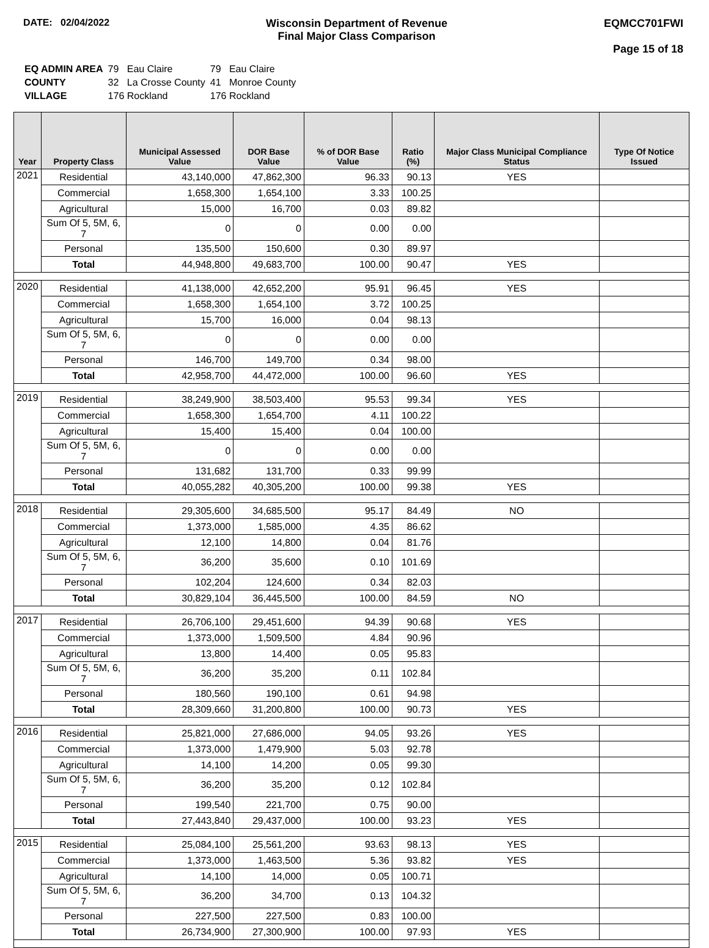DATE: 02/04/2022 Wisconsin Department of Revenue
Final Major Class Comparison
EQMCC701FWI
Page 15 of 18
| EQ ADMIN AREA | 79 Eau Claire | 79 Eau Claire |
| COUNTY | 32 La Crosse County | 41 Monroe County |
| VILLAGE | 176 Rockland | 176 Rockland |
| Year | Property Class | Municipal Assessed Value | DOR Base Value | % of DOR Base Value | Ratio (%) | Major Class Municipal Compliance Status | Type Of Notice Issued |
| --- | --- | --- | --- | --- | --- | --- | --- |
| 2021 | Residential | 43,140,000 | 47,862,300 | 96.33 | 90.13 | YES | |
| | Commercial | 1,658,300 | 1,654,100 | 3.33 | 100.25 | | |
| | Agricultural | 15,000 | 16,700 | 0.03 | 89.82 | | |
| | Sum Of 5, 5M, 6, 7 | 0 | 0 | 0.00 | 0.00 | | |
| | Personal | 135,500 | 150,600 | 0.30 | 89.97 | | |
| | Total | 44,948,800 | 49,683,700 | 100.00 | 90.47 | YES | |
| 2020 | Residential | 41,138,000 | 42,652,200 | 95.91 | 96.45 | YES | |
| | Commercial | 1,658,300 | 1,654,100 | 3.72 | 100.25 | | |
| | Agricultural | 15,700 | 16,000 | 0.04 | 98.13 | | |
| | Sum Of 5, 5M, 6, 7 | 0 | 0 | 0.00 | 0.00 | | |
| | Personal | 146,700 | 149,700 | 0.34 | 98.00 | | |
| | Total | 42,958,700 | 44,472,000 | 100.00 | 96.60 | YES | |
| 2019 | Residential | 38,249,900 | 38,503,400 | 95.53 | 99.34 | YES | |
| | Commercial | 1,658,300 | 1,654,700 | 4.11 | 100.22 | | |
| | Agricultural | 15,400 | 15,400 | 0.04 | 100.00 | | |
| | Sum Of 5, 5M, 6, 7 | 0 | 0 | 0.00 | 0.00 | | |
| | Personal | 131,682 | 131,700 | 0.33 | 99.99 | | |
| | Total | 40,055,282 | 40,305,200 | 100.00 | 99.38 | YES | |
| 2018 | Residential | 29,305,600 | 34,685,500 | 95.17 | 84.49 | NO | |
| | Commercial | 1,373,000 | 1,585,000 | 4.35 | 86.62 | | |
| | Agricultural | 12,100 | 14,800 | 0.04 | 81.76 | | |
| | Sum Of 5, 5M, 6, 7 | 36,200 | 35,600 | 0.10 | 101.69 | | |
| | Personal | 102,204 | 124,600 | 0.34 | 82.03 | | |
| | Total | 30,829,104 | 36,445,500 | 100.00 | 84.59 | NO | |
| 2017 | Residential | 26,706,100 | 29,451,600 | 94.39 | 90.68 | YES | |
| | Commercial | 1,373,000 | 1,509,500 | 4.84 | 90.96 | | |
| | Agricultural | 13,800 | 14,400 | 0.05 | 95.83 | | |
| | Sum Of 5, 5M, 6, 7 | 36,200 | 35,200 | 0.11 | 102.84 | | |
| | Personal | 180,560 | 190,100 | 0.61 | 94.98 | | |
| | Total | 28,309,660 | 31,200,800 | 100.00 | 90.73 | YES | |
| 2016 | Residential | 25,821,000 | 27,686,000 | 94.05 | 93.26 | YES | |
| | Commercial | 1,373,000 | 1,479,900 | 5.03 | 92.78 | | |
| | Agricultural | 14,100 | 14,200 | 0.05 | 99.30 | | |
| | Sum Of 5, 5M, 6, 7 | 36,200 | 35,200 | 0.12 | 102.84 | | |
| | Personal | 199,540 | 221,700 | 0.75 | 90.00 | | |
| | Total | 27,443,840 | 29,437,000 | 100.00 | 93.23 | YES | |
| 2015 | Residential | 25,084,100 | 25,561,200 | 93.63 | 98.13 | YES | |
| | Commercial | 1,373,000 | 1,463,500 | 5.36 | 93.82 | YES | |
| | Agricultural | 14,100 | 14,000 | 0.05 | 100.71 | | |
| | Sum Of 5, 5M, 6, 7 | 36,200 | 34,700 | 0.13 | 104.32 | | |
| | Personal | 227,500 | 227,500 | 0.83 | 100.00 | | |
| | Total | 26,734,900 | 27,300,900 | 100.00 | 97.93 | YES | |